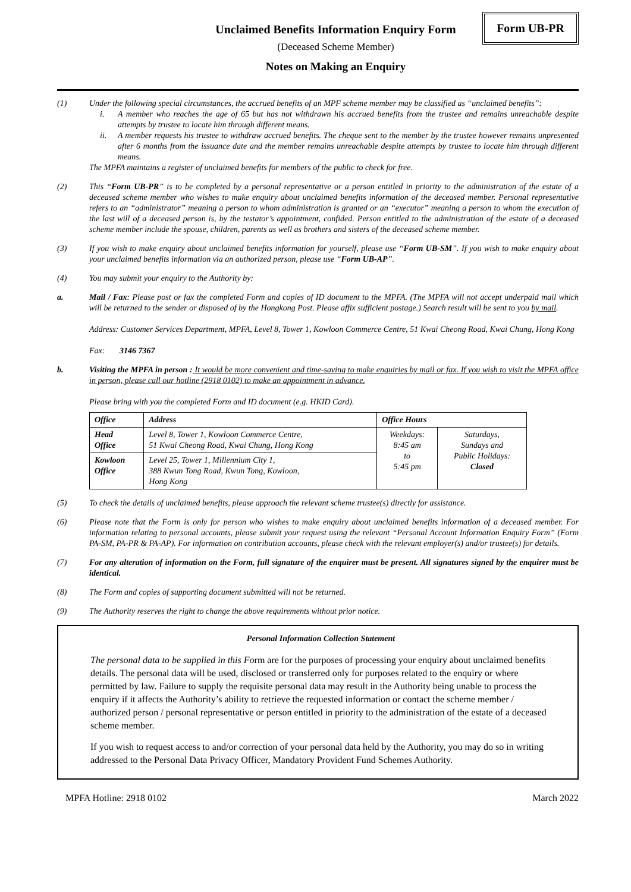Form UB-PR
Unclaimed Benefits Information Enquiry Form
(Deceased Scheme Member)
Notes on Making an Enquiry
(1) Under the following special circumstances, the accrued benefits of an MPF scheme member may be classified as “unclaimed benefits”:
i. A member who reaches the age of 65 but has not withdrawn his accrued benefits from the trustee and remains unreachable despite attempts by trustee to locate him through different means.
ii. A member requests his trustee to withdraw accrued benefits. The cheque sent to the member by the trustee however remains unpresented after 6 months from the issuance date and the member remains unreachable despite attempts by trustee to locate him through different means.
The MPFA maintains a register of unclaimed benefits for members of the public to check for free.
(2) This “Form UB-PR” is to be completed by a personal representative or a person entitled in priority to the administration of the estate of a deceased scheme member who wishes to make enquiry about unclaimed benefits information of the deceased member. Personal representative refers to an “administrator” meaning a person to whom administration is granted or an “executor” meaning a person to whom the execution of the last will of a deceased person is, by the testator’s appointment, confided. Person entitled to the administration of the estate of a deceased scheme member include the spouse, children, parents as well as brothers and sisters of the deceased scheme member.
(3) If you wish to make enquiry about unclaimed benefits information for yourself, please use “Form UB-SM”. If you wish to make enquiry about your unclaimed benefits information via an authorized person, please use “Form UB-AP”.
(4) You may submit your enquiry to the Authority by:
a. Mail / Fax: Please post or fax the completed Form and copies of ID document to the MPFA. (The MPFA will not accept underpaid mail which will be returned to the sender or disposed of by the Hongkong Post. Please affix sufficient postage.) Search result will be sent to you by mail.
Address: Customer Services Department, MPFA, Level 8, Tower 1, Kowloon Commerce Centre, 51 Kwai Cheong Road, Kwai Chung, Hong Kong
Fax: 3146 7367
b. Visiting the MPFA in person : It would be more convenient and time-saving to make enquiries by mail or fax. If you wish to visit the MPFA office in person, please call our hotline (2918 0102) to make an appointment in advance.
Please bring with you the completed Form and ID document (e.g. HKID Card).
| Office | Address | Office Hours | |
| --- | --- | --- | --- |
| Head Office | Level 8, Tower 1, Kowloon Commerce Centre, 51 Kwai Cheong Road, Kwai Chung, Hong Kong | Weekdays: 8:45 am to 5:45 pm | Saturdays, Sundays and Public Holidays: Closed |
| Kowloon Office | Level 25, Tower 1, Millennium City 1, 388 Kwun Tong Road, Kwun Tong, Kowloon, Hong Kong | | |
(5) To check the details of unclaimed benefits, please approach the relevant scheme trustee(s) directly for assistance.
(6) Please note that the Form is only for person who wishes to make enquiry about unclaimed benefits information of a deceased member. For information relating to personal accounts, please submit your request using the relevant “Personal Account Information Enquiry Form” (Form PA-SM, PA-PR & PA-AP). For information on contribution accounts, please check with the relevant employer(s) and/or trustee(s) for details.
(7) For any alteration of information on the Form, full signature of the enquirer must be present. All signatures signed by the enquirer must be identical.
(8) The Form and copies of supporting document submitted will not be returned.
(9) The Authority reserves the right to change the above requirements without prior notice.
Personal Information Collection Statement
The personal data to be supplied in this Form are for the purposes of processing your enquiry about unclaimed benefits details. The personal data will be used, disclosed or transferred only for purposes related to the enquiry or where permitted by law. Failure to supply the requisite personal data may result in the Authority being unable to process the enquiry if it affects the Authority’s ability to retrieve the requested information or contact the scheme member / authorized person / personal representative or person entitled in priority to the administration of the estate of a deceased scheme member.
If you wish to request access to and/or correction of your personal data held by the Authority, you may do so in writing addressed to the Personal Data Privacy Officer, Mandatory Provident Fund Schemes Authority.
MPFA Hotline: 2918 0102 March 2022